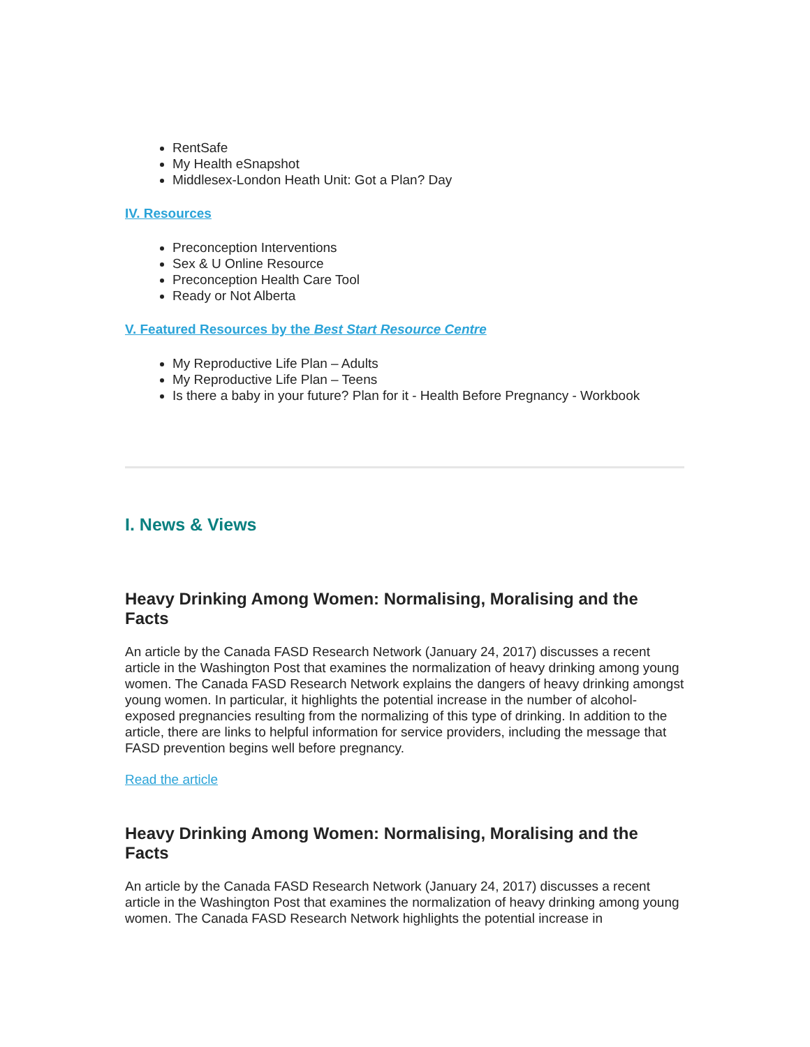RentSafe
My Health eSnapshot
Middlesex-London Heath Unit: Got a Plan? Day
IV. Resources
Preconception Interventions
Sex & U Online Resource
Preconception Health Care Tool
Ready or Not Alberta
V. Featured Resources by the Best Start Resource Centre
My Reproductive Life Plan – Adults
My Reproductive Life Plan – Teens
Is there a baby in your future? Plan for it - Health Before Pregnancy - Workbook
I. News & Views
Heavy Drinking Among Women: Normalising, Moralising and the Facts
An article by the Canada FASD Research Network (January 24, 2017) discusses a recent article in the Washington Post that examines the normalization of heavy drinking among young women. The Canada FASD Research Network explains the dangers of heavy drinking amongst young women. In particular, it highlights the potential increase in the number of alcohol-exposed pregnancies resulting from the normalizing of this type of drinking. In addition to the article, there are links to helpful information for service providers, including the message that FASD prevention begins well before pregnancy.
Read the article
Heavy Drinking Among Women: Normalising, Moralising and the Facts
An article by the Canada FASD Research Network (January 24, 2017) discusses a recent article in the Washington Post that examines the normalization of heavy drinking among young women. The Canada FASD Research Network highlights the potential increase in